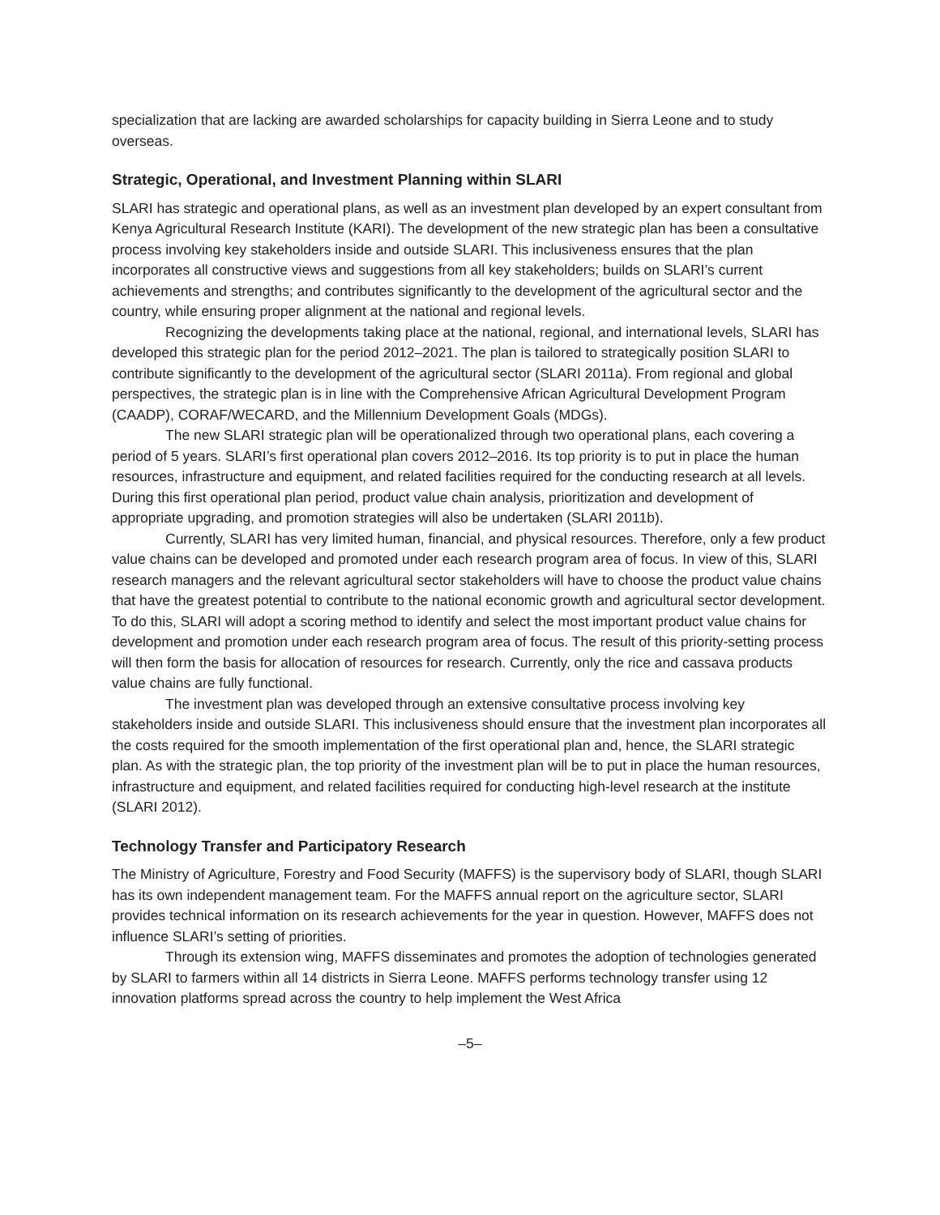specialization that are lacking are awarded scholarships for capacity building in Sierra Leone and to study overseas.
Strategic, Operational, and Investment Planning within SLARI
SLARI has strategic and operational plans, as well as an investment plan developed by an expert consultant from Kenya Agricultural Research Institute (KARI). The development of the new strategic plan has been a consultative process involving key stakeholders inside and outside SLARI. This inclusiveness ensures that the plan incorporates all constructive views and suggestions from all key stakeholders; builds on SLARI’s current achievements and strengths; and contributes significantly to the development of the agricultural sector and the country, while ensuring proper alignment at the national and regional levels.
Recognizing the developments taking place at the national, regional, and international levels, SLARI has developed this strategic plan for the period 2012–2021. The plan is tailored to strategically position SLARI to contribute significantly to the development of the agricultural sector (SLARI 2011a). From regional and global perspectives, the strategic plan is in line with the Comprehensive African Agricultural Development Program (CAADP), CORAF/WECARD, and the Millennium Development Goals (MDGs).
The new SLARI strategic plan will be operationalized through two operational plans, each covering a period of 5 years. SLARI’s first operational plan covers 2012–2016. Its top priority is to put in place the human resources, infrastructure and equipment, and related facilities required for the conducting research at all levels. During this first operational plan period, product value chain analysis, prioritization and development of appropriate upgrading, and promotion strategies will also be undertaken (SLARI 2011b).
Currently, SLARI has very limited human, financial, and physical resources. Therefore, only a few product value chains can be developed and promoted under each research program area of focus. In view of this, SLARI research managers and the relevant agricultural sector stakeholders will have to choose the product value chains that have the greatest potential to contribute to the national economic growth and agricultural sector development. To do this, SLARI will adopt a scoring method to identify and select the most important product value chains for development and promotion under each research program area of focus. The result of this priority-setting process will then form the basis for allocation of resources for research. Currently, only the rice and cassava products value chains are fully functional.
The investment plan was developed through an extensive consultative process involving key stakeholders inside and outside SLARI. This inclusiveness should ensure that the investment plan incorporates all the costs required for the smooth implementation of the first operational plan and, hence, the SLARI strategic plan. As with the strategic plan, the top priority of the investment plan will be to put in place the human resources, infrastructure and equipment, and related facilities required for conducting high-level research at the institute (SLARI 2012).
Technology Transfer and Participatory Research
The Ministry of Agriculture, Forestry and Food Security (MAFFS) is the supervisory body of SLARI, though SLARI has its own independent management team. For the MAFFS annual report on the agriculture sector, SLARI provides technical information on its research achievements for the year in question. However, MAFFS does not influence SLARI’s setting of priorities.
Through its extension wing, MAFFS disseminates and promotes the adoption of technologies generated by SLARI to farmers within all 14 districts in Sierra Leone. MAFFS performs technology transfer using 12 innovation platforms spread across the country to help implement the West Africa
–5–